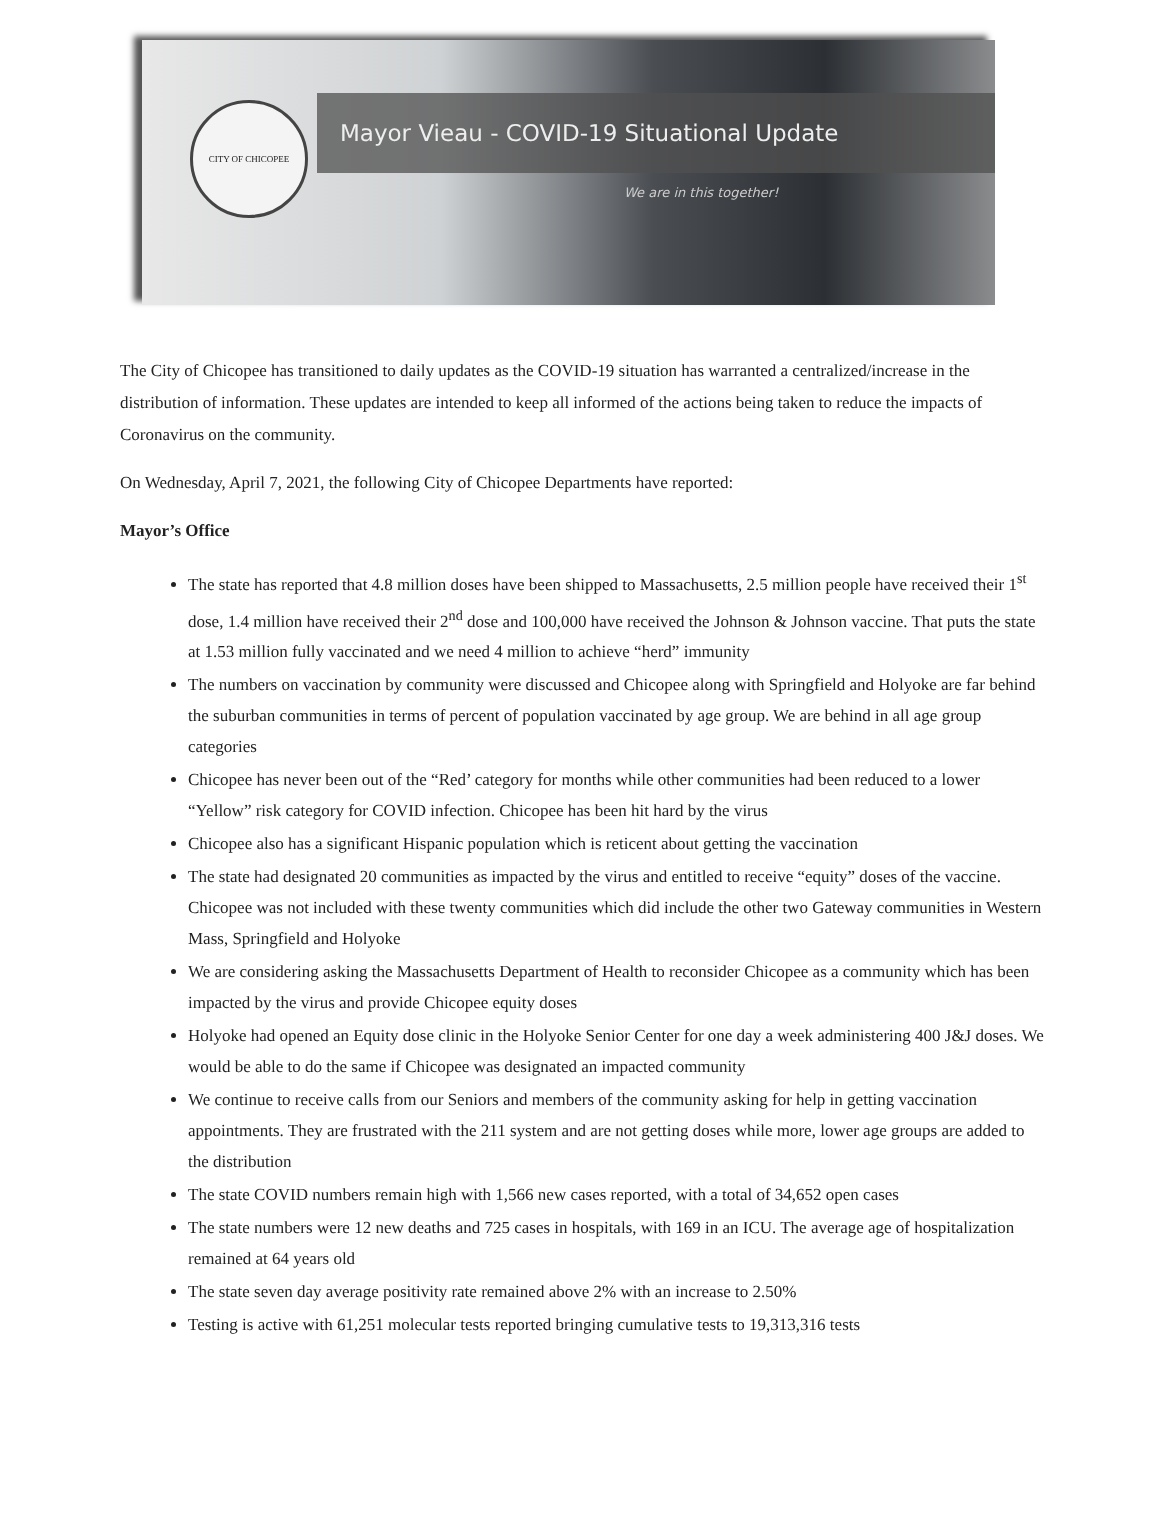CITY OF CHICOPEE
Mayor Vieau - COVID-19 Situational Update
We are in this together!
The City of Chicopee has transitioned to daily updates as the COVID-19 situation has warranted a centralized/increase in the distribution of information. These updates are intended to keep all informed of the actions being taken to reduce the impacts of Coronavirus on the community.
On Wednesday, April 7, 2021, the following City of Chicopee Departments have reported:
Mayor’s Office
The state has reported that 4.8 million doses have been shipped to Massachusetts, 2.5 million people have received their 1<sup>st</sup> dose, 1.4 million have received their 2<sup>nd</sup> dose and 100,000 have received the Johnson & Johnson vaccine. That puts the state at 1.53 million fully vaccinated and we need 4 million to achieve “herd” immunity
The numbers on vaccination by community were discussed and Chicopee along with Springfield and Holyoke are far behind the suburban communities in terms of percent of population vaccinated by age group. We are behind in all age group categories
Chicopee has never been out of the “Red’ category for months while other communities had been reduced to a lower “Yellow” risk category for COVID infection. Chicopee has been hit hard by the virus
Chicopee also has a significant Hispanic population which is reticent about getting the vaccination
The state had designated 20 communities as impacted by the virus and entitled to receive “equity” doses of the vaccine. Chicopee was not included with these twenty communities which did include the other two Gateway communities in Western Mass, Springfield and Holyoke
We are considering asking the Massachusetts Department of Health to reconsider Chicopee as a community which has been impacted by the virus and provide Chicopee equity doses
Holyoke had opened an Equity dose clinic in the Holyoke Senior Center for one day a week administering 400 J&J doses. We would be able to do the same if Chicopee was designated an impacted community
We continue to receive calls from our Seniors and members of the community asking for help in getting vaccination appointments. They are frustrated with the 211 system and are not getting doses while more, lower age groups are added to the distribution
The state COVID numbers remain high with 1,566 new cases reported, with a total of 34,652 open cases
The state numbers were 12 new deaths and 725 cases in hospitals, with 169 in an ICU. The average age of hospitalization remained at 64 years old
The state seven day average positivity rate remained above 2% with an increase to 2.50%
Testing is active with 61,251 molecular tests reported bringing cumulative tests to 19,313,316 tests